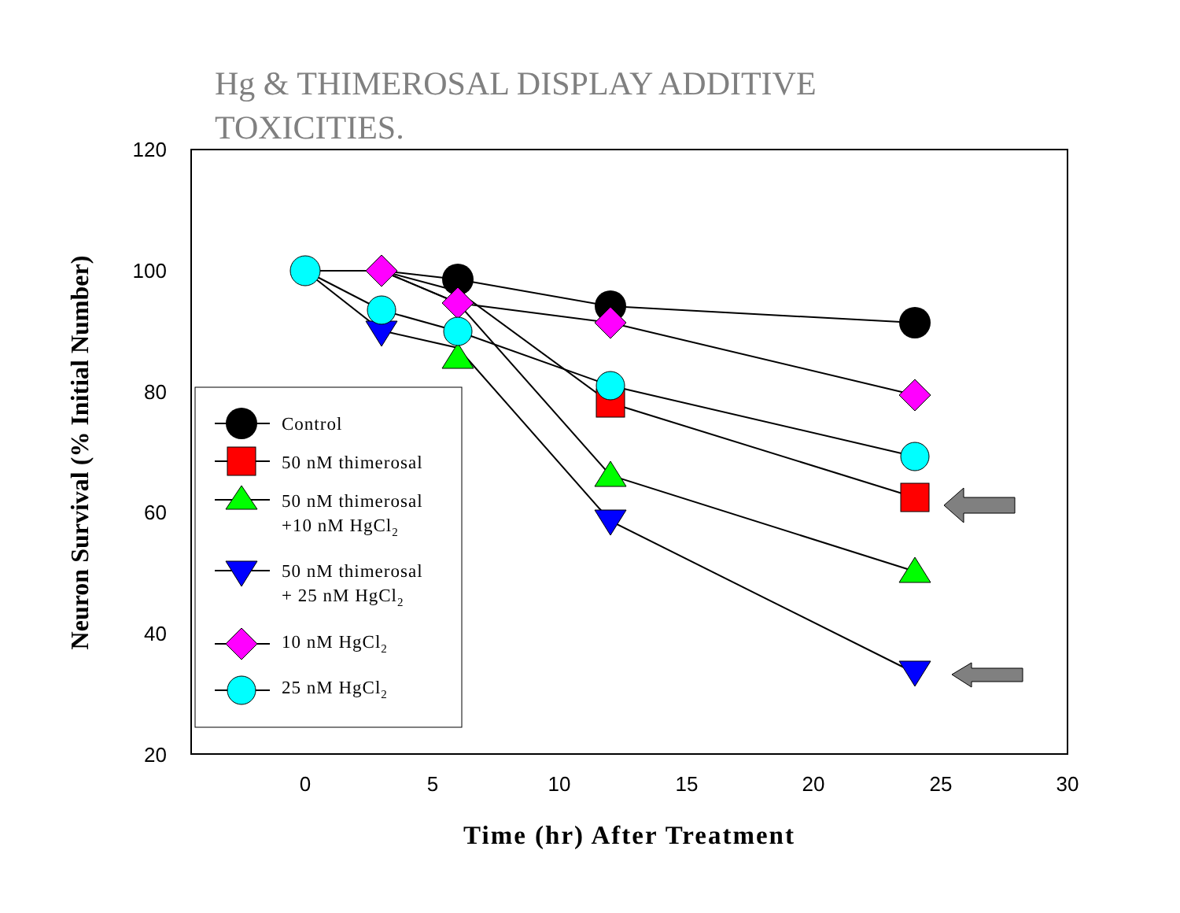Hg & THIMEROSAL DISPLAY ADDITIVE
TOXICITIES.
120
100
80
60
40
20
0
5
10
15
20
25
30
Time (hr) After Treatment
Neuron Survival (% Initial Number)
Control
50 nM thimerosal
50 nM thimerosal
+10 nM HgCl2
50 nM thimerosal
+ 25 nM HgCl2
10 nM HgCl2
25 nM HgCl2